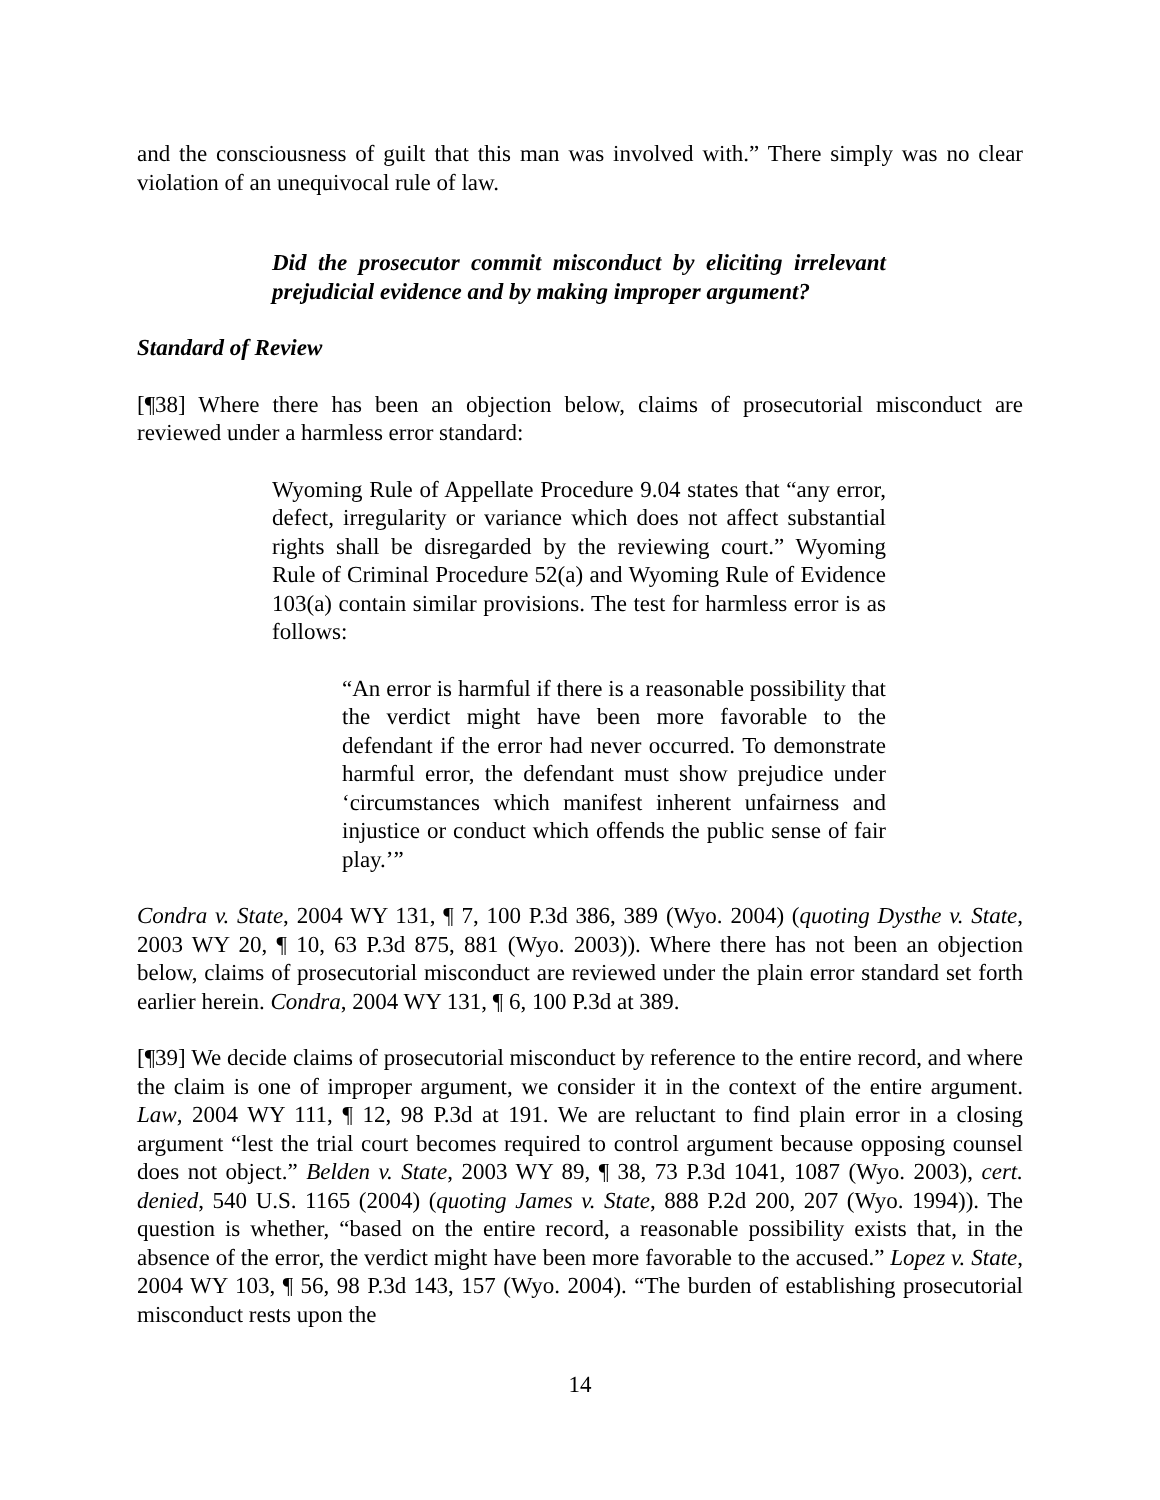and the consciousness of guilt that this man was involved with.” There simply was no clear violation of an unequivocal rule of law.
Did the prosecutor commit misconduct by eliciting irrelevant prejudicial evidence and by making improper argument?
Standard of Review
[¶38] Where there has been an objection below, claims of prosecutorial misconduct are reviewed under a harmless error standard:
Wyoming Rule of Appellate Procedure 9.04 states that “any error, defect, irregularity or variance which does not affect substantial rights shall be disregarded by the reviewing court.” Wyoming Rule of Criminal Procedure 52(a) and Wyoming Rule of Evidence 103(a) contain similar provisions. The test for harmless error is as follows:
“An error is harmful if there is a reasonable possibility that the verdict might have been more favorable to the defendant if the error had never occurred. To demonstrate harmful error, the defendant must show prejudice under ‘circumstances which manifest inherent unfairness and injustice or conduct which offends the public sense of fair play.’”
Condra v. State, 2004 WY 131, ¶ 7, 100 P.3d 386, 389 (Wyo. 2004) (quoting Dysthe v. State, 2003 WY 20, ¶ 10, 63 P.3d 875, 881 (Wyo. 2003)). Where there has not been an objection below, claims of prosecutorial misconduct are reviewed under the plain error standard set forth earlier herein. Condra, 2004 WY 131, ¶ 6, 100 P.3d at 389.
[¶39] We decide claims of prosecutorial misconduct by reference to the entire record, and where the claim is one of improper argument, we consider it in the context of the entire argument. Law, 2004 WY 111, ¶ 12, 98 P.3d at 191. We are reluctant to find plain error in a closing argument “lest the trial court becomes required to control argument because opposing counsel does not object.” Belden v. State, 2003 WY 89, ¶ 38, 73 P.3d 1041, 1087 (Wyo. 2003), cert. denied, 540 U.S. 1165 (2004) (quoting James v. State, 888 P.2d 200, 207 (Wyo. 1994)). The question is whether, “based on the entire record, a reasonable possibility exists that, in the absence of the error, the verdict might have been more favorable to the accused.” Lopez v. State, 2004 WY 103, ¶ 56, 98 P.3d 143, 157 (Wyo. 2004). “The burden of establishing prosecutorial misconduct rests upon the
14